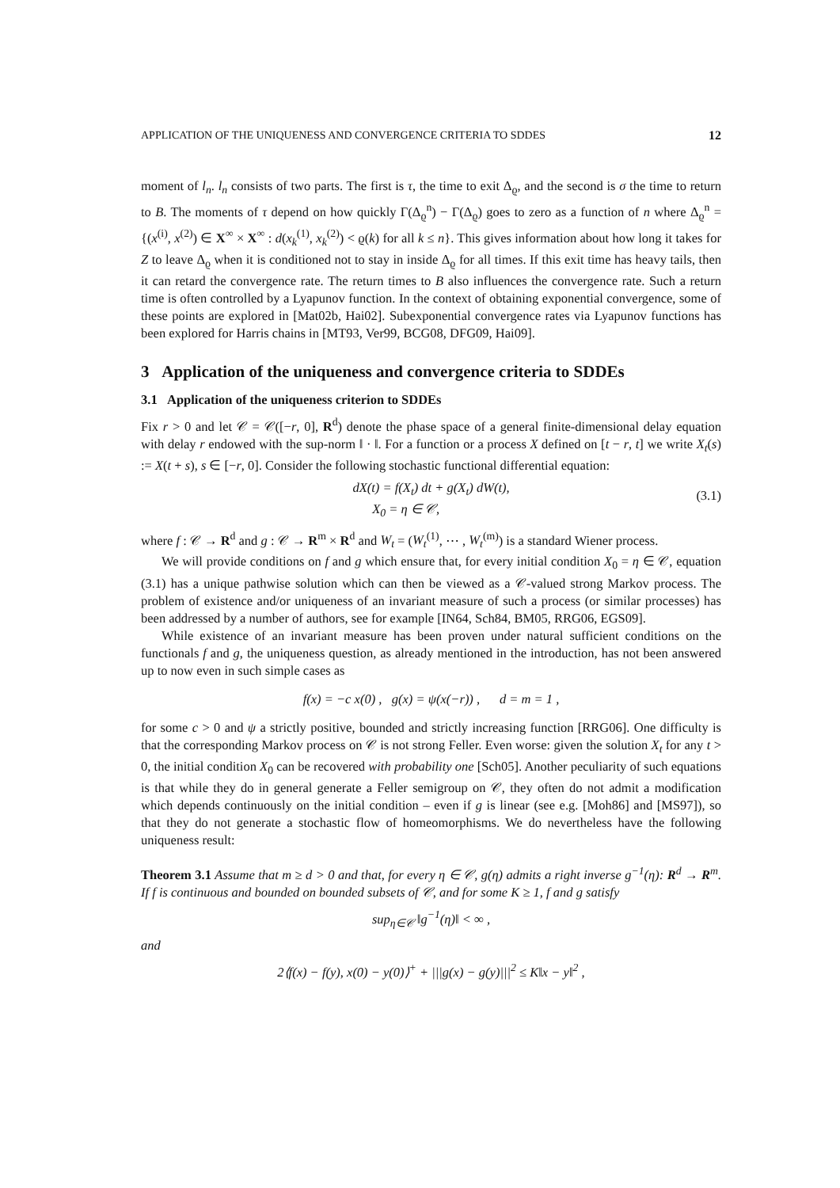APPLICATION OF THE UNIQUENESS AND CONVERGENCE CRITERIA TO SDDES 12
moment of l<sub>n</sub>. l<sub>n</sub> consists of two parts. The first is τ, the time to exit Δ<sub>ϱ</sub>, and the second is σ the time to return to B. The moments of τ depend on how quickly Γ(Δ<sub>ϱ</sub><sup>n</sup>) − Γ(Δ<sub>ϱ</sub>) goes to zero as a function of n where Δ<sub>ϱ</sub><sup>n</sup> = {(x<sup>(i)</sup>, x<sup>(2)</sup>) ∈ X<sup>∞</sup> × X<sup>∞</sup> : d(x<sub>k</sub><sup>(1)</sup>, x<sub>k</sub><sup>(2)</sup>) < ϱ(k) for all k ≤ n}. This gives information about how long it takes for Z to leave Δ<sub>ϱ</sub> when it is conditioned not to stay in inside Δ<sub>ϱ</sub> for all times. If this exit time has heavy tails, then it can retard the convergence rate. The return times to B also influences the convergence rate. Such a return time is often controlled by a Lyapunov function. In the context of obtaining exponential convergence, some of these points are explored in [Mat02b, Hai02]. Subexponential convergence rates via Lyapunov functions has been explored for Harris chains in [MT93, Ver99, BCG08, DFG09, Hai09].
3 Application of the uniqueness and convergence criteria to SDDEs
3.1 Application of the uniqueness criterion to SDDEs
Fix r > 0 and let 𝒞 = 𝒞([−r, 0], R<sup>d</sup>) denote the phase space of a general finite-dimensional delay equation with delay r endowed with the sup-norm ‖ · ‖. For a function or a process X defined on [t − r, t] we write X<sub>t</sub>(s) := X(t + s), s ∈ [−r, 0]. Consider the following stochastic functional differential equation:
dX(t) = f(X<sub>t</sub>) dt + g(X<sub>t</sub>) dW(t),
X<sub>0</sub> = η ∈ 𝒞,
(3.1)
where f : 𝒞 → R<sup>d</sup> and g : 𝒞 → R<sup>m</sup> × R<sup>d</sup> and W<sub>t</sub> = (W<sub>t</sub><sup>(1)</sup>, ⋯ , W<sub>t</sub><sup>(m)</sup>) is a standard Wiener process.
We will provide conditions on f and g which ensure that, for every initial condition X<sub>0</sub> = η ∈ 𝒞, equation (3.1) has a unique pathwise solution which can then be viewed as a 𝒞-valued strong Markov process. The problem of existence and/or uniqueness of an invariant measure of such a process (or similar processes) has been addressed by a number of authors, see for example [IN64, Sch84, BM05, RRG06, EGS09].
While existence of an invariant measure has been proven under natural sufficient conditions on the functionals f and g, the uniqueness question, as already mentioned in the introduction, has not been answered up to now even in such simple cases as
f(x) = −c x(0) , g(x) = ψ(x(−r)) , d = m = 1 ,
for some c > 0 and ψ a strictly positive, bounded and strictly increasing function [RRG06]. One difficulty is that the corresponding Markov process on 𝒞 is not strong Feller. Even worse: given the solution X<sub>t</sub> for any t > 0, the initial condition X<sub>0</sub> can be recovered with probability one [Sch05]. Another peculiarity of such equations is that while they do in general generate a Feller semigroup on 𝒞, they often do not admit a modification which depends continuously on the initial condition – even if g is linear (see e.g. [Moh86] and [MS97]), so that they do not generate a stochastic flow of homeomorphisms. We do nevertheless have the following uniqueness result:
Theorem 3.1 Assume that m ≥ d > 0 and that, for every η ∈ 𝒞, g(η) admits a right inverse g<sup>−1</sup>(η): R<sup>d</sup> → R<sup>m</sup>. If f is continuous and bounded on bounded subsets of 𝒞, and for some K ≥ 1, f and g satisfy
sup<sub>η∈𝒞</sub> ‖g<sup>−1</sup>(η)‖ < ∞ ,
and
2⟨f(x) − f(y), x(0) − y(0)⟩<sup>+</sup> + |||g(x) − g(y)|||<sup>2</sup> ≤ K‖x − y‖<sup>2</sup> ,